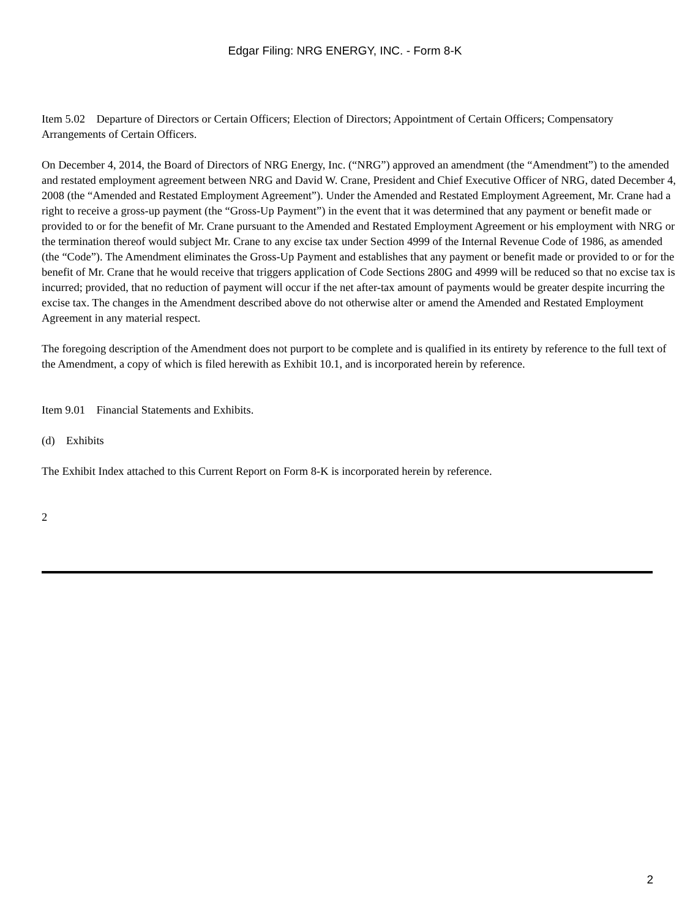Edgar Filing: NRG ENERGY, INC. - Form 8-K
Item 5.02 Departure of Directors or Certain Officers; Election of Directors; Appointment of Certain Officers; Compensatory Arrangements of Certain Officers.
On December 4, 2014, the Board of Directors of NRG Energy, Inc. (“NRG”) approved an amendment (the “Amendment”) to the amended and restated employment agreement between NRG and David W. Crane, President and Chief Executive Officer of NRG, dated December 4, 2008 (the “Amended and Restated Employment Agreement”). Under the Amended and Restated Employment Agreement, Mr. Crane had a right to receive a gross-up payment (the “Gross-Up Payment”) in the event that it was determined that any payment or benefit made or provided to or for the benefit of Mr. Crane pursuant to the Amended and Restated Employment Agreement or his employment with NRG or the termination thereof would subject Mr. Crane to any excise tax under Section 4999 of the Internal Revenue Code of 1986, as amended (the “Code”). The Amendment eliminates the Gross-Up Payment and establishes that any payment or benefit made or provided to or for the benefit of Mr. Crane that he would receive that triggers application of Code Sections 280G and 4999 will be reduced so that no excise tax is incurred; provided, that no reduction of payment will occur if the net after-tax amount of payments would be greater despite incurring the excise tax. The changes in the Amendment described above do not otherwise alter or amend the Amended and Restated Employment Agreement in any material respect.
The foregoing description of the Amendment does not purport to be complete and is qualified in its entirety by reference to the full text of the Amendment, a copy of which is filed herewith as Exhibit 10.1, and is incorporated herein by reference.
Item 9.01 Financial Statements and Exhibits.
(d) Exhibits
The Exhibit Index attached to this Current Report on Form 8-K is incorporated herein by reference.
2
2